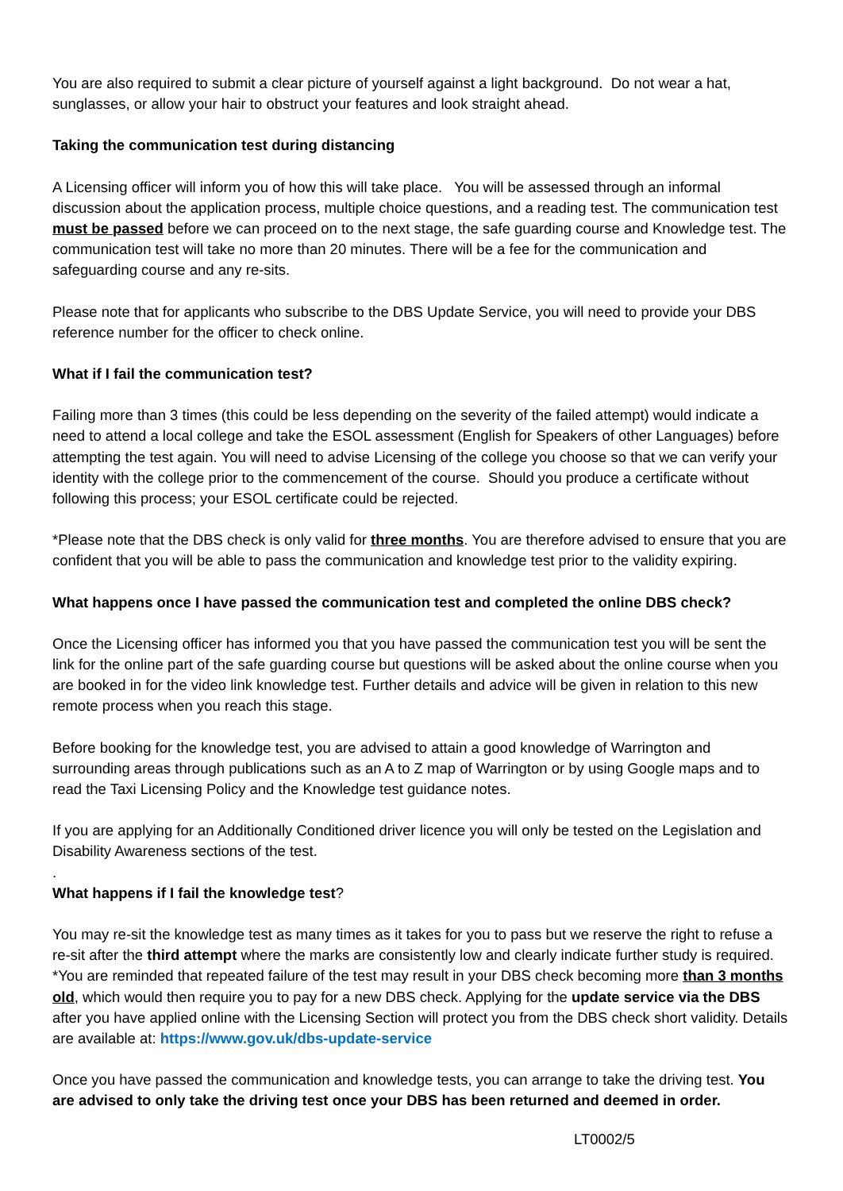You are also required to submit a clear picture of yourself against a light background. Do not wear a hat, sunglasses, or allow your hair to obstruct your features and look straight ahead.
Taking the communication test during distancing
A Licensing officer will inform you of how this will take place. You will be assessed through an informal discussion about the application process, multiple choice questions, and a reading test. The communication test must be passed before we can proceed on to the next stage, the safe guarding course and Knowledge test. The communication test will take no more than 20 minutes. There will be a fee for the communication and safeguarding course and any re-sits.
Please note that for applicants who subscribe to the DBS Update Service, you will need to provide your DBS reference number for the officer to check online.
What if I fail the communication test?
Failing more than 3 times (this could be less depending on the severity of the failed attempt) would indicate a need to attend a local college and take the ESOL assessment (English for Speakers of other Languages) before attempting the test again. You will need to advise Licensing of the college you choose so that we can verify your identity with the college prior to the commencement of the course. Should you produce a certificate without following this process; your ESOL certificate could be rejected.
*Please note that the DBS check is only valid for three months. You are therefore advised to ensure that you are confident that you will be able to pass the communication and knowledge test prior to the validity expiring.
What happens once I have passed the communication test and completed the online DBS check?
Once the Licensing officer has informed you that you have passed the communication test you will be sent the link for the online part of the safe guarding course but questions will be asked about the online course when you are booked in for the video link knowledge test. Further details and advice will be given in relation to this new remote process when you reach this stage.
Before booking for the knowledge test, you are advised to attain a good knowledge of Warrington and surrounding areas through publications such as an A to Z map of Warrington or by using Google maps and to read the Taxi Licensing Policy and the Knowledge test guidance notes.
If you are applying for an Additionally Conditioned driver licence you will only be tested on the Legislation and Disability Awareness sections of the test.
.
What happens if I fail the knowledge test?
You may re-sit the knowledge test as many times as it takes for you to pass but we reserve the right to refuse a re-sit after the third attempt where the marks are consistently low and clearly indicate further study is required. *You are reminded that repeated failure of the test may result in your DBS check becoming more than 3 months old, which would then require you to pay for a new DBS check. Applying for the update service via the DBS after you have applied online with the Licensing Section will protect you from the DBS check short validity. Details are available at: https://www.gov.uk/dbs-update-service
Once you have passed the communication and knowledge tests, you can arrange to take the driving test. You are advised to only take the driving test once your DBS has been returned and deemed in order.
LT0002/5